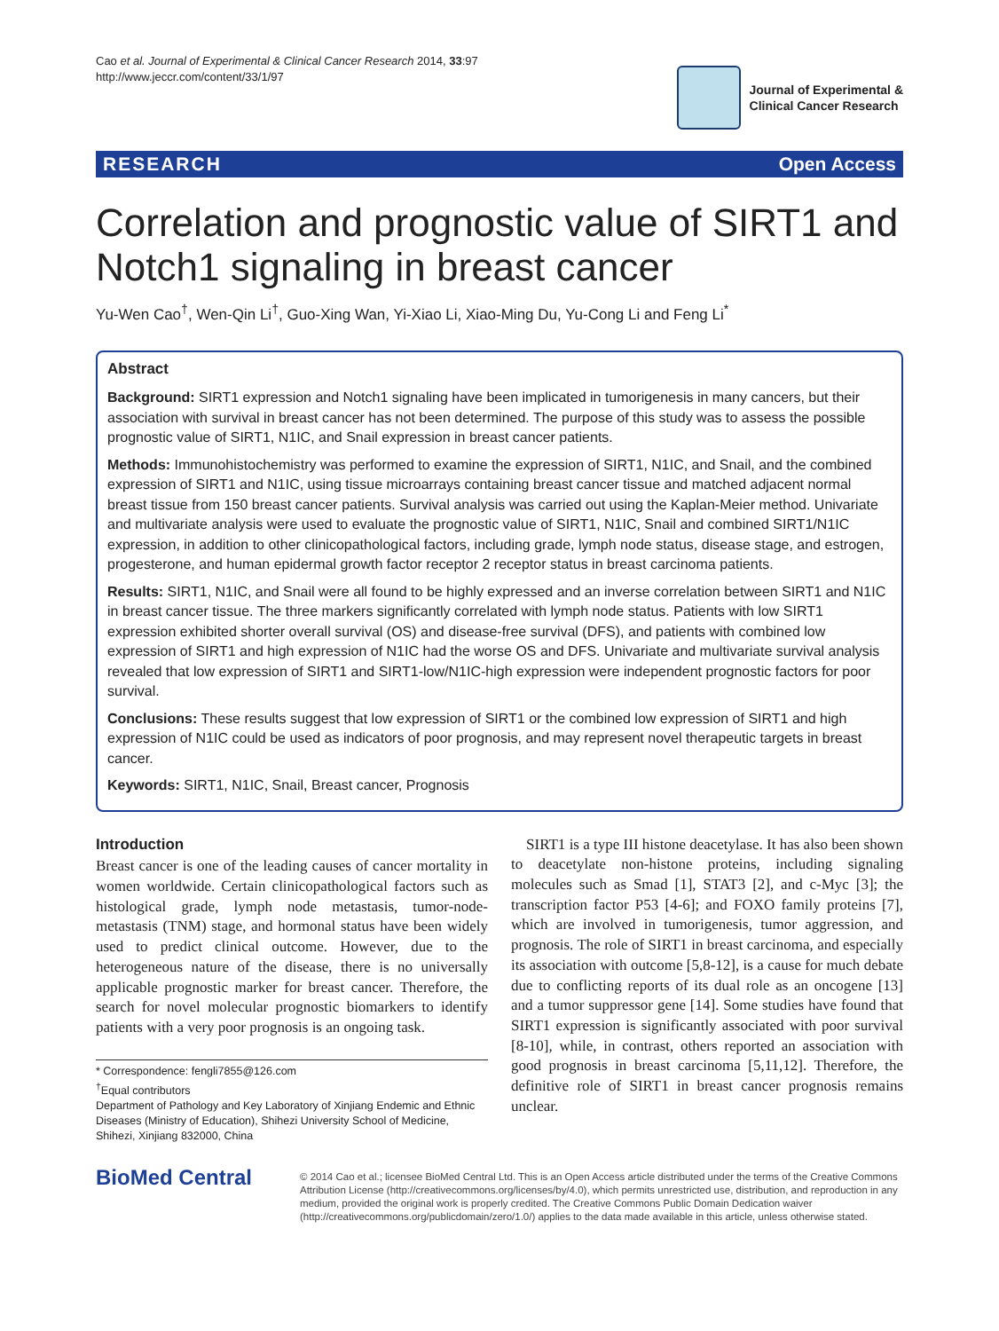Cao et al. Journal of Experimental & Clinical Cancer Research 2014, 33:97
http://www.jeccr.com/content/33/1/97
Journal of Experimental &
Clinical Cancer Research
RESEARCH Open Access
Correlation and prognostic value of SIRT1 and Notch1 signaling in breast cancer
Yu-Wen Cao<sup>†</sup>, Wen-Qin Li<sup>†</sup>, Guo-Xing Wan, Yi-Xiao Li, Xiao-Ming Du, Yu-Cong Li and Feng Li<sup>*</sup>
Abstract
Background: SIRT1 expression and Notch1 signaling have been implicated in tumorigenesis in many cancers, but their association with survival in breast cancer has not been determined. The purpose of this study was to assess the possible prognostic value of SIRT1, N1IC, and Snail expression in breast cancer patients.
Methods: Immunohistochemistry was performed to examine the expression of SIRT1, N1IC, and Snail, and the combined expression of SIRT1 and N1IC, using tissue microarrays containing breast cancer tissue and matched adjacent normal breast tissue from 150 breast cancer patients. Survival analysis was carried out using the Kaplan-Meier method. Univariate and multivariate analysis were used to evaluate the prognostic value of SIRT1, N1IC, Snail and combined SIRT1/N1IC expression, in addition to other clinicopathological factors, including grade, lymph node status, disease stage, and estrogen, progesterone, and human epidermal growth factor receptor 2 receptor status in breast carcinoma patients.
Results: SIRT1, N1IC, and Snail were all found to be highly expressed and an inverse correlation between SIRT1 and N1IC in breast cancer tissue. The three markers significantly correlated with lymph node status. Patients with low SIRT1 expression exhibited shorter overall survival (OS) and disease-free survival (DFS), and patients with combined low expression of SIRT1 and high expression of N1IC had the worse OS and DFS. Univariate and multivariate survival analysis revealed that low expression of SIRT1 and SIRT1-low/N1IC-high expression were independent prognostic factors for poor survival.
Conclusions: These results suggest that low expression of SIRT1 or the combined low expression of SIRT1 and high expression of N1IC could be used as indicators of poor prognosis, and may represent novel therapeutic targets in breast cancer.
Keywords: SIRT1, N1IC, Snail, Breast cancer, Prognosis
Introduction
Breast cancer is one of the leading causes of cancer mortality in women worldwide. Certain clinicopathological factors such as histological grade, lymph node metastasis, tumor-node-metastasis (TNM) stage, and hormonal status have been widely used to predict clinical outcome. However, due to the heterogeneous nature of the disease, there is no universally applicable prognostic marker for breast cancer. Therefore, the search for novel molecular prognostic biomarkers to identify patients with a very poor prognosis is an ongoing task.
* Correspondence: fengli7855@126.com
<sup>†</sup> Equal contributors
Department of Pathology and Key Laboratory of Xinjiang Endemic and Ethnic Diseases (Ministry of Education), Shihezi University School of Medicine, Shihezi, Xinjiang 832000, China
SIRT1 is a type III histone deacetylase. It has also been shown to deacetylate non-histone proteins, including signaling molecules such as Smad [1], STAT3 [2], and c-Myc [3]; the transcription factor P53 [4-6]; and FOXO family proteins [7], which are involved in tumorigenesis, tumor aggression, and prognosis. The role of SIRT1 in breast carcinoma, and especially its association with outcome [5,8-12], is a cause for much debate due to conflicting reports of its dual role as an oncogene [13] and a tumor suppressor gene [14]. Some studies have found that SIRT1 expression is significantly associated with poor survival [8-10], while, in contrast, others reported an association with good prognosis in breast carcinoma [5,11,12]. Therefore, the definitive role of SIRT1 in breast cancer prognosis remains unclear.
BioMed Central
© 2014 Cao et al.; licensee BioMed Central Ltd. This is an Open Access article distributed under the terms of the Creative Commons Attribution License (http://creativecommons.org/licenses/by/4.0), which permits unrestricted use, distribution, and reproduction in any medium, provided the original work is properly credited. The Creative Commons Public Domain Dedication waiver (http://creativecommons.org/publicdomain/zero/1.0/) applies to the data made available in this article, unless otherwise stated.